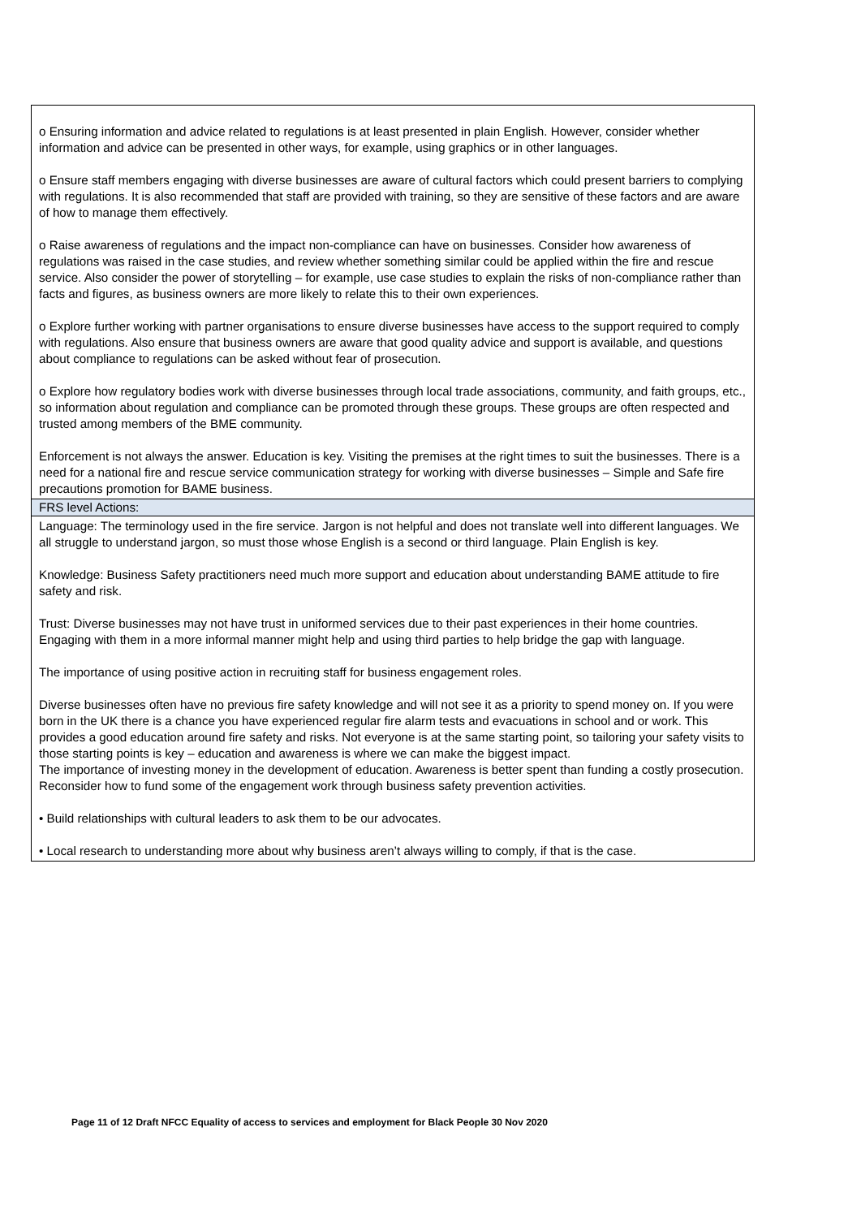| o Ensuring information and advice related to regulations is at least presented in plain English. However, consider whether information and advice can be presented in other ways, for example, using graphics or in other languages. o Ensure staff members engaging with diverse businesses are aware of cultural factors which could present barriers to complying with regulations. It is also recommended that staff are provided with training, so they are sensitive of these factors and are aware of how to manage them effectively. o Raise awareness of regulations and the impact non-compliance can have on businesses. Consider how awareness of regulations was raised in the case studies, and review whether something similar could be applied within the fire and rescue service. Also consider the power of storytelling – for example, use case studies to explain the risks of non-compliance rather than facts and figures, as business owners are more likely to relate this to their own experiences. o Explore further working with partner organisations to ensure diverse businesses have access to the support required to comply with regulations. Also ensure that business owners are aware that good quality advice and support is available, and questions about compliance to regulations can be asked without fear of prosecution. o Explore how regulatory bodies work with diverse businesses through local trade associations, community, and faith groups, etc., so information about regulation and compliance can be promoted through these groups. These groups are often respected and trusted among members of the BME community. Enforcement is not always the answer. Education is key. Visiting the premises at the right times to suit the businesses. There is a need for a national fire and rescue service communication strategy for working with diverse businesses – Simple and Safe fire precautions promotion for BAME business. |
| FRS level Actions: |
| Language: The terminology used in the fire service. Jargon is not helpful and does not translate well into different languages. We all struggle to understand jargon, so must those whose English is a second or third language. Plain English is key. Knowledge: Business Safety practitioners need much more support and education about understanding BAME attitude to fire safety and risk. Trust: Diverse businesses may not have trust in uniformed services due to their past experiences in their home countries. Engaging with them in a more informal manner might help and using third parties to help bridge the gap with language. The importance of using positive action in recruiting staff for business engagement roles. Diverse businesses often have no previous fire safety knowledge and will not see it as a priority to spend money on. If you were born in the UK there is a chance you have experienced regular fire alarm tests and evacuations in school and or work. This provides a good education around fire safety and risks. Not everyone is at the same starting point, so tailoring your safety visits to those starting points is key – education and awareness is where we can make the biggest impact. The importance of investing money in the development of education. Awareness is better spent than funding a costly prosecution. Reconsider how to fund some of the engagement work through business safety prevention activities. • Build relationships with cultural leaders to ask them to be our advocates. • Local research to understanding more about why business aren’t always willing to comply, if that is the case. |
Page 11 of 12 Draft NFCC Equality of access to services and employment for Black People 30 Nov 2020